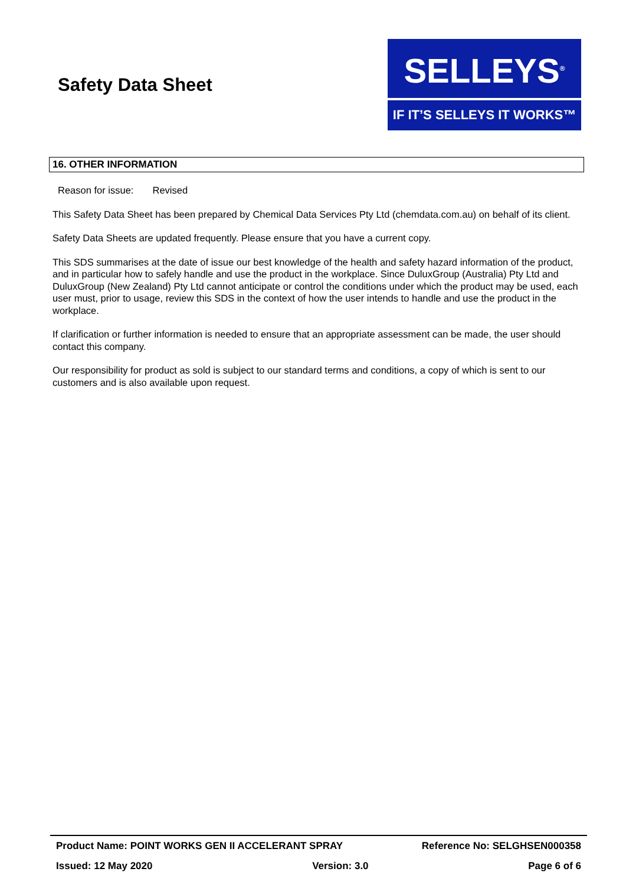Safety Data Sheet
SELLEYS<sup>®</sup>
IF IT’S SELLEYS IT WORKS™
16. OTHER INFORMATION
Reason for issue: Revised
This Safety Data Sheet has been prepared by Chemical Data Services Pty Ltd (chemdata.com.au) on behalf of its client.
Safety Data Sheets are updated frequently. Please ensure that you have a current copy.
This SDS summarises at the date of issue our best knowledge of the health and safety hazard information of the product, and in particular how to safely handle and use the product in the workplace. Since DuluxGroup (Australia) Pty Ltd and DuluxGroup (New Zealand) Pty Ltd cannot anticipate or control the conditions under which the product may be used, each user must, prior to usage, review this SDS in the context of how the user intends to handle and use the product in the workplace.
If clarification or further information is needed to ensure that an appropriate assessment can be made, the user should contact this company.
Our responsibility for product as sold is subject to our standard terms and conditions, a copy of which is sent to our customers and is also available upon request.
Product Name: POINT WORKS GEN II ACCELERANT SPRAY Reference No: SELGHSEN000358
Issued: 12 May 2020 Version: 3.0 Page 6 of 6